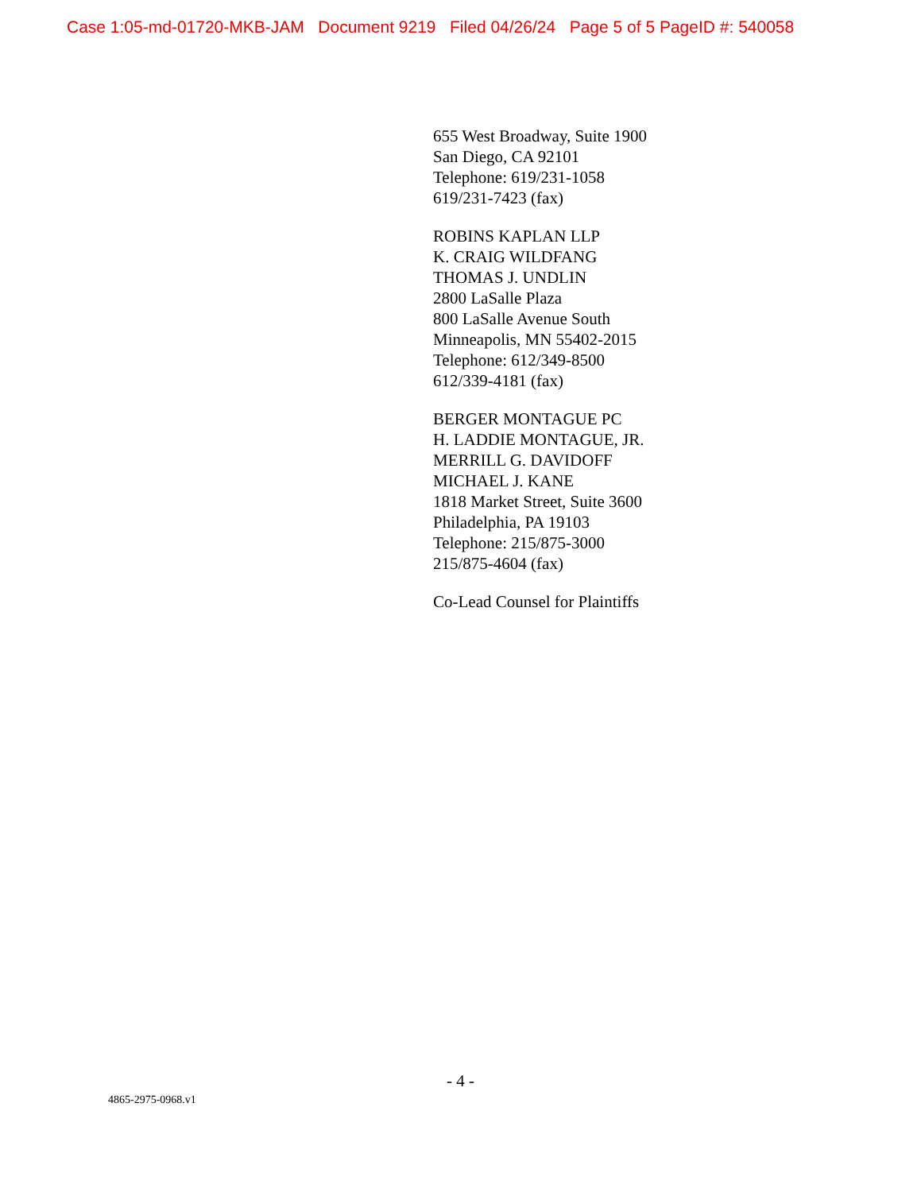Case 1:05-md-01720-MKB-JAM Document 9219 Filed 04/26/24 Page 5 of 5 PageID #: 540058
655 West Broadway, Suite 1900
San Diego, CA 92101
Telephone: 619/231-1058
619/231-7423 (fax)
ROBINS KAPLAN LLP
K. CRAIG WILDFANG
THOMAS J. UNDLIN
2800 LaSalle Plaza
800 LaSalle Avenue South
Minneapolis, MN 55402-2015
Telephone: 612/349-8500
612/339-4181 (fax)
BERGER MONTAGUE PC
H. LADDIE MONTAGUE, JR.
MERRILL G. DAVIDOFF
MICHAEL J. KANE
1818 Market Street, Suite 3600
Philadelphia, PA 19103
Telephone: 215/875-3000
215/875-4604 (fax)
Co-Lead Counsel for Plaintiffs
- 4 -
4865-2975-0968.v1